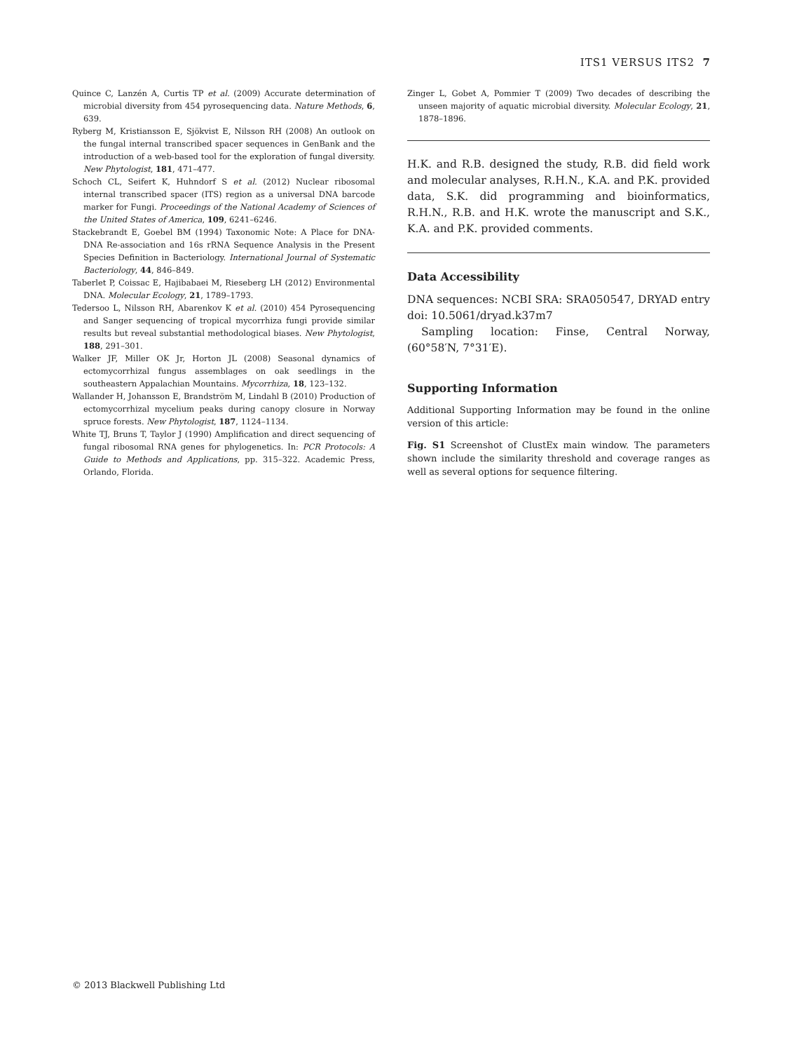ITS1 VERSUS ITS2 7
Quince C, Lanzén A, Curtis TP et al. (2009) Accurate determination of microbial diversity from 454 pyrosequencing data. Nature Methods, 6, 639.
Ryberg M, Kristiansson E, Sjökvist E, Nilsson RH (2008) An outlook on the fungal internal transcribed spacer sequences in GenBank and the introduction of a web-based tool for the exploration of fungal diversity. New Phytologist, 181, 471–477.
Schoch CL, Seifert K, Huhndorf S et al. (2012) Nuclear ribosomal internal transcribed spacer (ITS) region as a universal DNA barcode marker for Fungi. Proceedings of the National Academy of Sciences of the United States of America, 109, 6241–6246.
Stackebrandt E, Goebel BM (1994) Taxonomic Note: A Place for DNA-DNA Re-association and 16s rRNA Sequence Analysis in the Present Species Definition in Bacteriology. International Journal of Systematic Bacteriology, 44, 846–849.
Taberlet P, Coissac E, Hajibabaei M, Rieseberg LH (2012) Environmental DNA. Molecular Ecology, 21, 1789–1793.
Tedersoo L, Nilsson RH, Abarenkov K et al. (2010) 454 Pyrosequencing and Sanger sequencing of tropical mycorrhiza fungi provide similar results but reveal substantial methodological biases. New Phytologist, 188, 291–301.
Walker JF, Miller OK Jr, Horton JL (2008) Seasonal dynamics of ectomycorrhizal fungus assemblages on oak seedlings in the southeastern Appalachian Mountains. Mycorrhiza, 18, 123–132.
Wallander H, Johansson E, Brandström M, Lindahl B (2010) Production of ectomycorrhizal mycelium peaks during canopy closure in Norway spruce forests. New Phytologist, 187, 1124–1134.
White TJ, Bruns T, Taylor J (1990) Amplification and direct sequencing of fungal ribosomal RNA genes for phylogenetics. In: PCR Protocols: A Guide to Methods and Applications, pp. 315–322. Academic Press, Orlando, Florida.
Zinger L, Gobet A, Pommier T (2009) Two decades of describing the unseen majority of aquatic microbial diversity. Molecular Ecology, 21, 1878–1896.
H.K. and R.B. designed the study, R.B. did field work and molecular analyses, R.H.N., K.A. and P.K. provided data, S.K. did programming and bioinformatics, R.H.N., R.B. and H.K. wrote the manuscript and S.K., K.A. and P.K. provided comments.
Data Accessibility
DNA sequences: NCBI SRA: SRA050547, DRYAD entry doi: 10.5061/dryad.k37m7
Sampling location: Finse, Central Norway, (60°58′N, 7°31′E).
Supporting Information
Additional Supporting Information may be found in the online version of this article:
Fig. S1 Screenshot of ClustEx main window. The parameters shown include the similarity threshold and coverage ranges as well as several options for sequence filtering.
© 2013 Blackwell Publishing Ltd